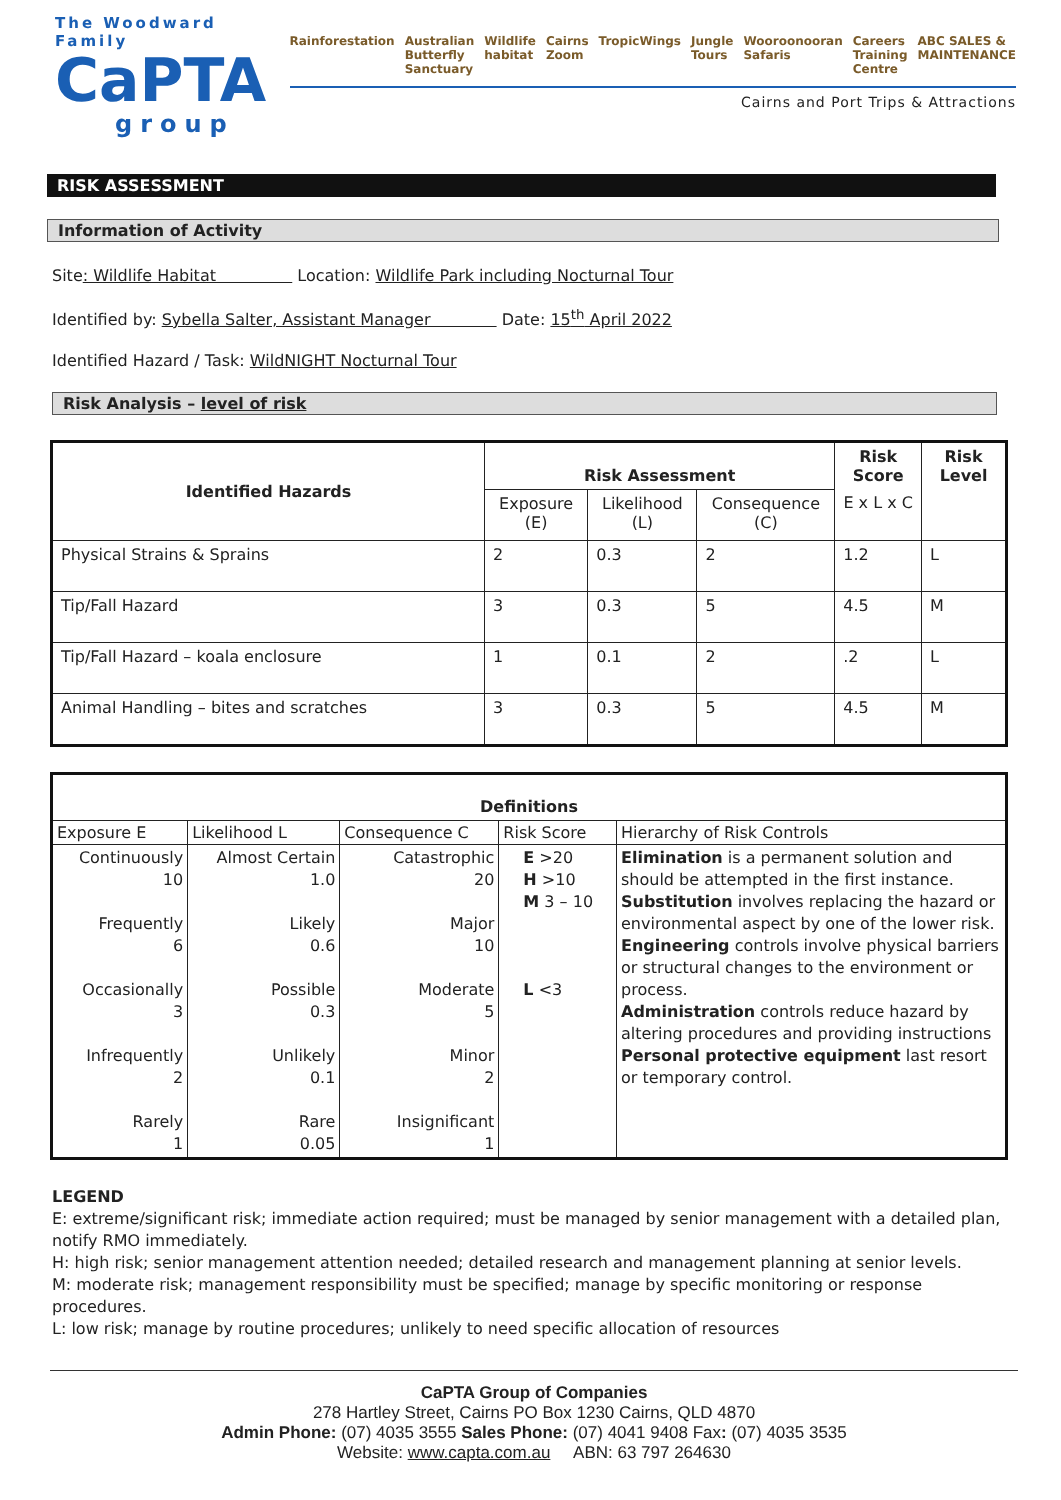The Woodward Family
CaPTA
group
Rainforestation Australian Butterfly Sanctuary Wildlife habitat Cairns Zoom TropicWings Jungle Tours Wooroonooran Safaris Careers Training Centre ABC SALES & MAINTENANCE
Cairns and Port Trips & Attractions
RISK ASSESSMENT
Information of Activity
Site: Wildlife Habitat Location: Wildlife Park including Nocturnal Tour
Identified by: Sybella Salter, Assistant Manager Date: 15<sup>th</sup> April 2022
Identified Hazard / Task: WildNIGHT Nocturnal Tour
Risk Analysis – level of risk
| Identified Hazards | Risk Assessment | | | Risk Score | Risk Level |
| --- | --- | --- | --- | --- | --- |
| | Exposure (E) | Likelihood (L) | Consequence (C) | E x L x C | |
| Physical Strains & Sprains | 2 | 0.3 | 2 | 1.2 | L |
| Tip/Fall Hazard | 3 | 0.3 | 5 | 4.5 | M |
| Tip/Fall Hazard – koala enclosure | 1 | 0.1 | 2 | .2 | L |
| Animal Handling – bites and scratches | 3 | 0.3 | 5 | 4.5 | M |
| Definitions | | | | |
| --- | --- | --- | --- | --- |
| Exposure E | Likelihood L | Consequence C | Risk Score | Hierarchy of Risk Controls |
| Continuously 10 Frequently 6 Occasionally 3 Infrequently 2 Rarely 1 | Almost Certain 1.0 Likely 0.6 Possible 0.3 Unlikely 0.1 Rare 0.05 | Catastrophic 20 Major 10 Moderate 5 Minor 2 Insignificant 1 | E >20 H >10 M 3 – 10 L <3 | Elimination is a permanent solution and should be attempted in the first instance. Substitution involves replacing the hazard or environmental aspect by one of the lower risk. Engineering controls involve physical barriers or structural changes to the environment or process. Administration controls reduce hazard by altering procedures and providing instructions Personal protective equipment last resort or temporary control. |
LEGEND
E: extreme/significant risk; immediate action required; must be managed by senior management with a detailed plan, notify RMO immediately.
H: high risk; senior management attention needed; detailed research and management planning at senior levels.
M: moderate risk; management responsibility must be specified; manage by specific monitoring or response procedures.
L: low risk; manage by routine procedures; unlikely to need specific allocation of resources
CaPTA Group of Companies
278 Hartley Street, Cairns PO Box 1230 Cairns, QLD 4870
Admin Phone: (07) 4035 3555 Sales Phone: (07) 4041 9408 Fax: (07) 4035 3535
Website: www.capta.com.au ABN: 63 797 264630